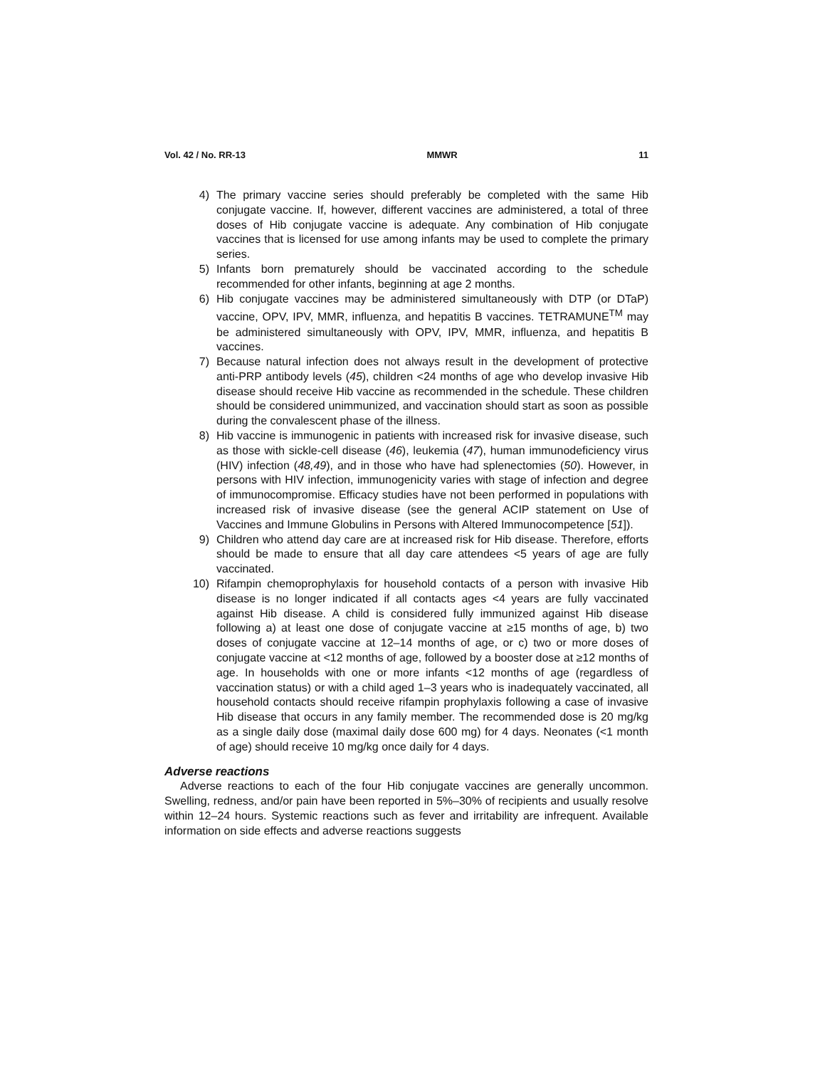Vol. 42 / No. RR-13 MMWR 11
4) The primary vaccine series should preferably be completed with the same Hib conjugate vaccine. If, however, different vaccines are administered, a total of three doses of Hib conjugate vaccine is adequate. Any combination of Hib conjugate vaccines that is licensed for use among infants may be used to complete the primary series.
5) Infants born prematurely should be vaccinated according to the schedule recommended for other infants, beginning at age 2 months.
6) Hib conjugate vaccines may be administered simultaneously with DTP (or DTaP) vaccine, OPV, IPV, MMR, influenza, and hepatitis B vaccines. TETRAMUNE<sup>TM</sup> may be administered simultaneously with OPV, IPV, MMR, influenza, and hepatitis B vaccines.
7) Because natural infection does not always result in the development of protective anti-PRP antibody levels (45), children <24 months of age who develop invasive Hib disease should receive Hib vaccine as recommended in the schedule. These children should be considered unimmunized, and vaccination should start as soon as possible during the convalescent phase of the illness.
8) Hib vaccine is immunogenic in patients with increased risk for invasive disease, such as those with sickle-cell disease (46), leukemia (47), human immunodeficiency virus (HIV) infection (48,49), and in those who have had splenectomies (50). However, in persons with HIV infection, immunogenicity varies with stage of infection and degree of immunocompromise. Efficacy studies have not been performed in populations with increased risk of invasive disease (see the general ACIP statement on Use of Vaccines and Immune Globulins in Persons with Altered Immunocompetence [51]).
9) Children who attend day care are at increased risk for Hib disease. Therefore, efforts should be made to ensure that all day care attendees <5 years of age are fully vaccinated.
10) Rifampin chemoprophylaxis for household contacts of a person with invasive Hib disease is no longer indicated if all contacts ages <4 years are fully vaccinated against Hib disease. A child is considered fully immunized against Hib disease following a) at least one dose of conjugate vaccine at ≥15 months of age, b) two doses of conjugate vaccine at 12–14 months of age, or c) two or more doses of conjugate vaccine at <12 months of age, followed by a booster dose at ≥12 months of age. In households with one or more infants <12 months of age (regardless of vaccination status) or with a child aged 1–3 years who is inadequately vaccinated, all household contacts should receive rifampin prophylaxis following a case of invasive Hib disease that occurs in any family member. The recommended dose is 20 mg/kg as a single daily dose (maximal daily dose 600 mg) for 4 days. Neonates (<1 month of age) should receive 10 mg/kg once daily for 4 days.
Adverse reactions
Adverse reactions to each of the four Hib conjugate vaccines are generally uncommon. Swelling, redness, and/or pain have been reported in 5%–30% of recipients and usually resolve within 12–24 hours. Systemic reactions such as fever and irritability are infrequent. Available information on side effects and adverse reactions suggests